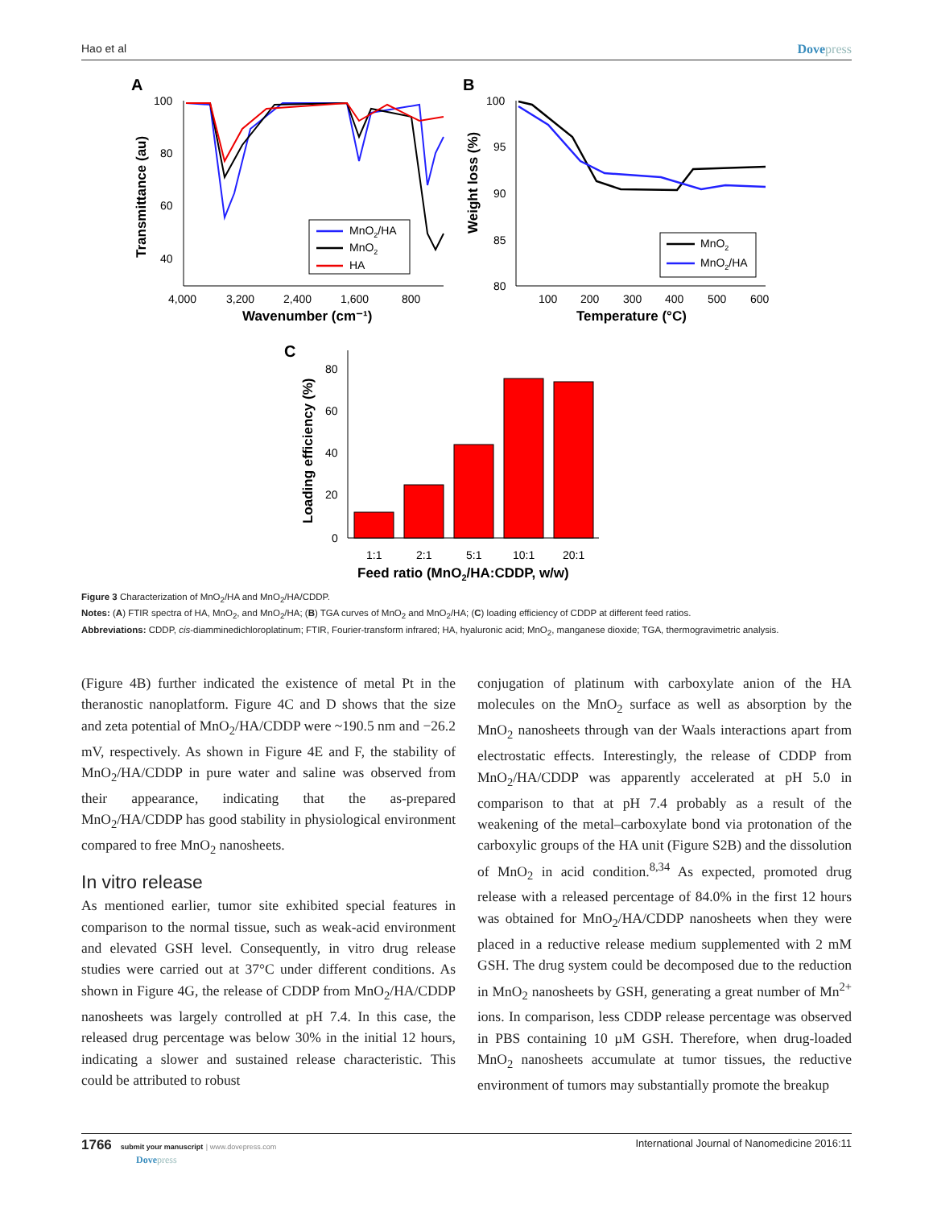Hao et al Dovepress
A
100
80
60
40
4,000
3,200
2,400
1,600
800
Wavenumber (cm⁻¹)
Transmittance (au)
MnO2/HA
MnO2
HA
B
100
95
90
85
80
100
200
300
400
500
600
Temperature (°C)
Weight loss (%)
MnO2
MnO2/HA
C
80
60
40
20
0
1:1
2:1
5:1
10:1
20:1
Feed ratio (MnO2/HA:CDDP, w/w)
Loading efficiency (%)
Figure 3 Characterization of MnO<sub>2</sub>/HA and MnO<sub>2</sub>/HA/CDDP.
Notes: (A) FTIR spectra of HA, MnO<sub>2</sub>, and MnO<sub>2</sub>/HA; (B) TGA curves of MnO<sub>2</sub> and MnO<sub>2</sub>/HA; (C) loading efficiency of CDDP at different feed ratios.
Abbreviations: CDDP, cis-diamminedichloroplatinum; FTIR, Fourier-transform infrared; HA, hyaluronic acid; MnO<sub>2</sub>, manganese dioxide; TGA, thermogravimetric analysis.
(Figure 4B) further indicated the existence of metal Pt in the theranostic nanoplatform. Figure 4C and D shows that the size and zeta potential of MnO<sub>2</sub>/HA/CDDP were ~190.5 nm and −26.2 mV, respectively. As shown in Figure 4E and F, the stability of MnO<sub>2</sub>/HA/CDDP in pure water and saline was observed from their appearance, indicating that the as-prepared MnO<sub>2</sub>/HA/CDDP has good stability in physiological environment compared to free MnO<sub>2</sub> nanosheets.
In vitro release
As mentioned earlier, tumor site exhibited special features in comparison to the normal tissue, such as weak-acid environment and elevated GSH level. Consequently, in vitro drug release studies were carried out at 37°C under different conditions. As shown in Figure 4G, the release of CDDP from MnO<sub>2</sub>/HA/CDDP nanosheets was largely controlled at pH 7.4. In this case, the released drug percentage was below 30% in the initial 12 hours, indicating a slower and sustained release characteristic. This could be attributed to robust
conjugation of platinum with carboxylate anion of the HA molecules on the MnO<sub>2</sub> surface as well as absorption by the MnO<sub>2</sub> nanosheets through van der Waals interactions apart from electrostatic effects. Interestingly, the release of CDDP from MnO<sub>2</sub>/HA/CDDP was apparently accelerated at pH 5.0 in comparison to that at pH 7.4 probably as a result of the weakening of the metal–carboxylate bond via protonation of the carboxylic groups of the HA unit (Figure S2B) and the dissolution of MnO<sub>2</sub> in acid condition.<sup>8,34</sup> As expected, promoted drug release with a released percentage of 84.0% in the first 12 hours was obtained for MnO<sub>2</sub>/HA/CDDP nanosheets when they were placed in a reductive release medium supplemented with 2 mM GSH. The drug system could be decomposed due to the reduction in MnO<sub>2</sub> nanosheets by GSH, generating a great number of Mn<sup>2+</sup> ions. In comparison, less CDDP release percentage was observed in PBS containing 10 µM GSH. Therefore, when drug-loaded MnO<sub>2</sub> nanosheets accumulate at tumor tissues, the reductive environment of tumors may substantially promote the breakup
1766 submit your manuscript | www.dovepress.com
Dovepress International Journal of Nanomedicine 2016:11